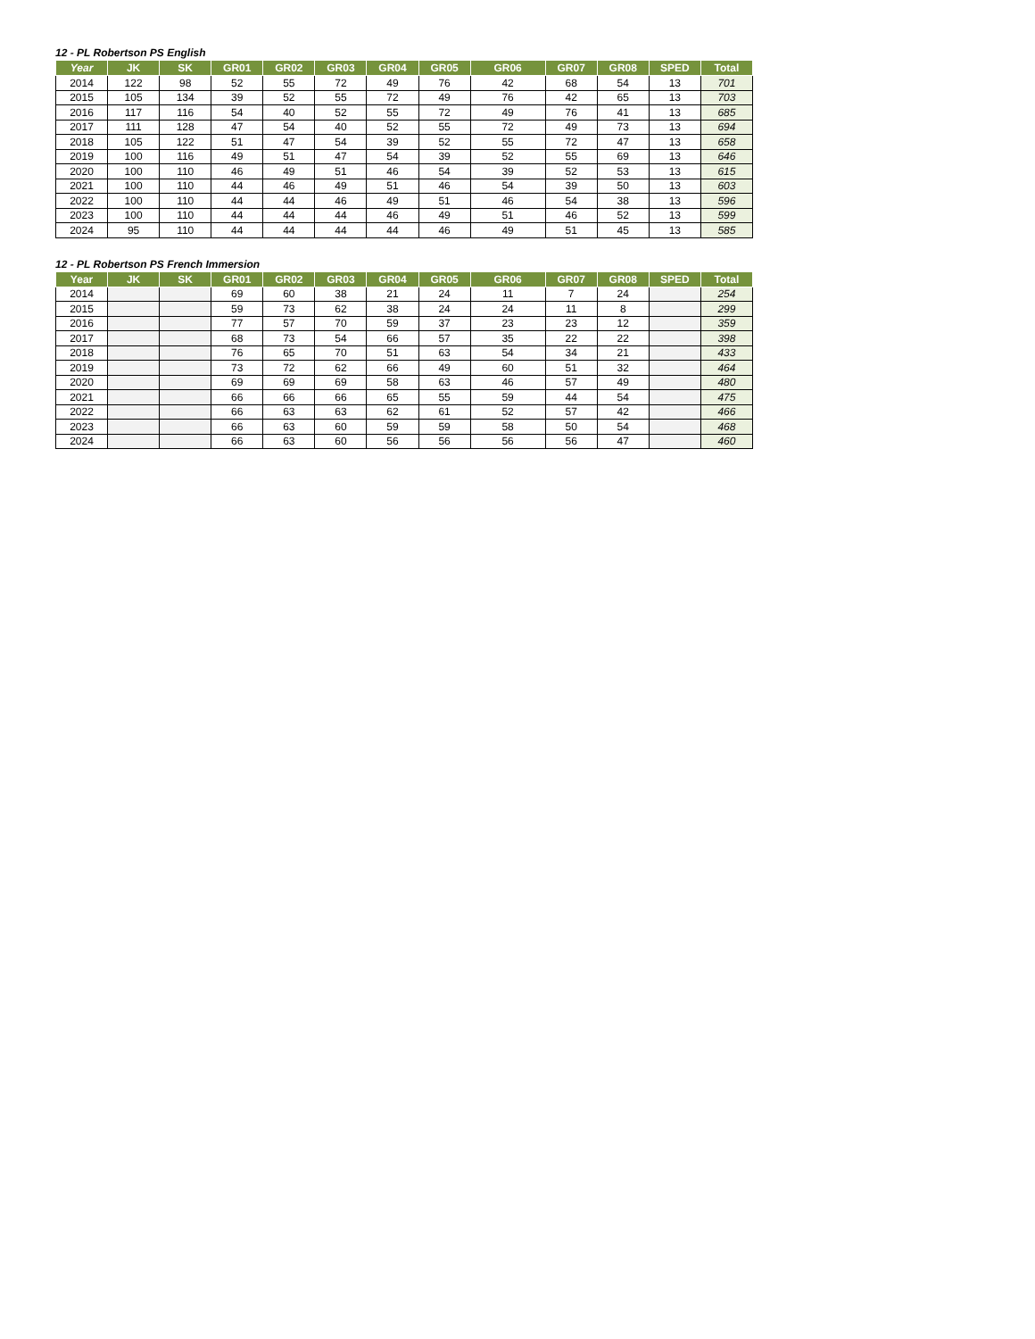12 - PL Robertson PS English
| Year | JK | SK | GR01 | GR02 | GR03 | GR04 | GR05 | GR06 | GR07 | GR08 | SPED | Total |
| --- | --- | --- | --- | --- | --- | --- | --- | --- | --- | --- | --- | --- |
| 2014 | 122 | 98 | 52 | 55 | 72 | 49 | 76 | 42 | 68 | 54 | 13 | 701 |
| 2015 | 105 | 134 | 39 | 52 | 55 | 72 | 49 | 76 | 42 | 65 | 13 | 703 |
| 2016 | 117 | 116 | 54 | 40 | 52 | 55 | 72 | 49 | 76 | 41 | 13 | 685 |
| 2017 | 111 | 128 | 47 | 54 | 40 | 52 | 55 | 72 | 49 | 73 | 13 | 694 |
| 2018 | 105 | 122 | 51 | 47 | 54 | 39 | 52 | 55 | 72 | 47 | 13 | 658 |
| 2019 | 100 | 116 | 49 | 51 | 47 | 54 | 39 | 52 | 55 | 69 | 13 | 646 |
| 2020 | 100 | 110 | 46 | 49 | 51 | 46 | 54 | 39 | 52 | 53 | 13 | 615 |
| 2021 | 100 | 110 | 44 | 46 | 49 | 51 | 46 | 54 | 39 | 50 | 13 | 603 |
| 2022 | 100 | 110 | 44 | 44 | 46 | 49 | 51 | 46 | 54 | 38 | 13 | 596 |
| 2023 | 100 | 110 | 44 | 44 | 44 | 46 | 49 | 51 | 46 | 52 | 13 | 599 |
| 2024 | 95 | 110 | 44 | 44 | 44 | 44 | 46 | 49 | 51 | 45 | 13 | 585 |
12 - PL Robertson PS French Immersion
| Year | JK | SK | GR01 | GR02 | GR03 | GR04 | GR05 | GR06 | GR07 | GR08 | SPED | Total |
| --- | --- | --- | --- | --- | --- | --- | --- | --- | --- | --- | --- | --- |
| 2014 | | | 69 | 60 | 38 | 21 | 24 | 11 | 7 | 24 | | 254 |
| 2015 | | | 59 | 73 | 62 | 38 | 24 | 24 | 11 | 8 | | 299 |
| 2016 | | | 77 | 57 | 70 | 59 | 37 | 23 | 23 | 12 | | 359 |
| 2017 | | | 68 | 73 | 54 | 66 | 57 | 35 | 22 | 22 | | 398 |
| 2018 | | | 76 | 65 | 70 | 51 | 63 | 54 | 34 | 21 | | 433 |
| 2019 | | | 73 | 72 | 62 | 66 | 49 | 60 | 51 | 32 | | 464 |
| 2020 | | | 69 | 69 | 69 | 58 | 63 | 46 | 57 | 49 | | 480 |
| 2021 | | | 66 | 66 | 66 | 65 | 55 | 59 | 44 | 54 | | 475 |
| 2022 | | | 66 | 63 | 63 | 62 | 61 | 52 | 57 | 42 | | 466 |
| 2023 | | | 66 | 63 | 60 | 59 | 59 | 58 | 50 | 54 | | 468 |
| 2024 | | | 66 | 63 | 60 | 56 | 56 | 56 | 56 | 47 | | 460 |